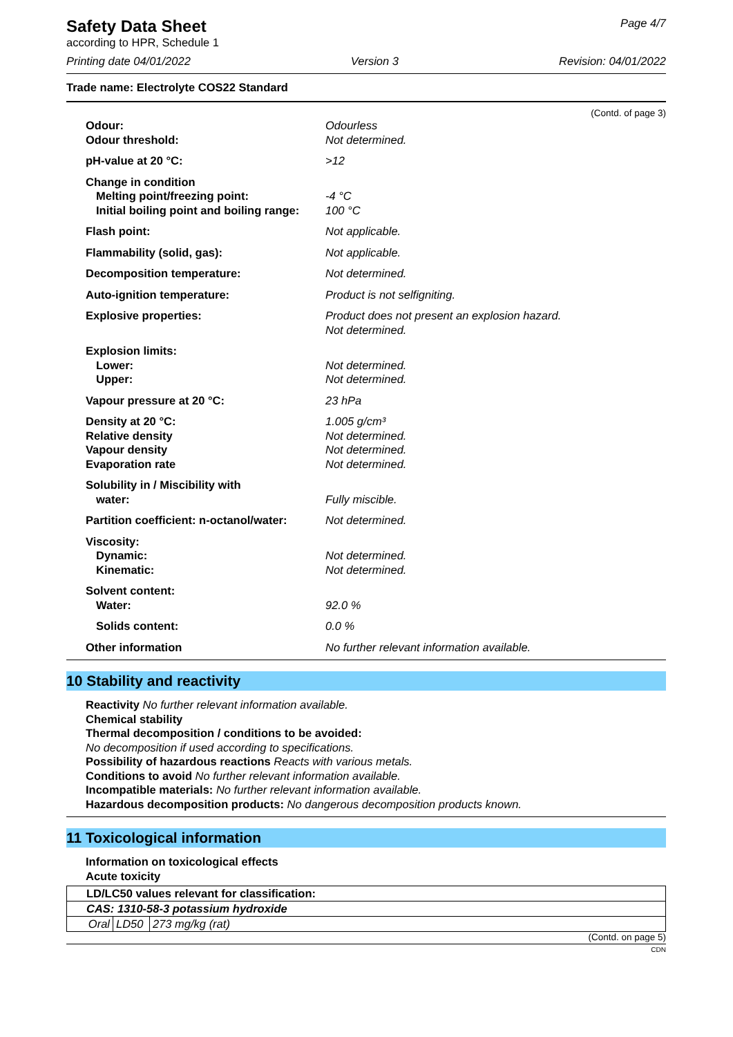Safety Data Sheet
according to HPR, Schedule 1
Page 4/7
Printing date 04/01/2022 Version 3 Revision: 04/01/2022
Trade name: Electrolyte COS22 Standard
(Contd. of page 3)
| Odour: | Odourless |
| Odour threshold: | Not determined. |
| pH-value at 20 °C: | >12 |
| Change in condition | |
| Melting point/freezing point: | -4 °C |
| Initial boiling point and boiling range: | 100 °C |
| Flash point: | Not applicable. |
| Flammability (solid, gas): | Not applicable. |
| Decomposition temperature: | Not determined. |
| Auto-ignition temperature: | Product is not selfigniting. |
| Explosive properties: | Product does not present an explosion hazard. Not determined. |
| Explosion limits: | |
| Lower: | Not determined. |
| Upper: | Not determined. |
| Vapour pressure at 20 °C: | 23 hPa |
| Density at 20 °C: | 1.005 g/cm³ |
| Relative density | Not determined. |
| Vapour density | Not determined. |
| Evaporation rate | Not determined. |
| Solubility in / Miscibility with | |
| water: | Fully miscible. |
| Partition coefficient: n-octanol/water: | Not determined. |
| Viscosity: | |
| Dynamic: | Not determined. |
| Kinematic: | Not determined. |
| Solvent content: | |
| Water: | 92.0 % |
| Solids content: | 0.0 % |
| Other information | No further relevant information available. |
10 Stability and reactivity
Reactivity No further relevant information available.
Chemical stability
Thermal decomposition / conditions to be avoided:
No decomposition if used according to specifications.
Possibility of hazardous reactions Reacts with various metals.
Conditions to avoid No further relevant information available.
Incompatible materials: No further relevant information available.
Hazardous decomposition products: No dangerous decomposition products known.
11 Toxicological information
Information on toxicological effects
Acute toxicity
| LD/LC50 values relevant for classification: | | |
| CAS: 1310-58-3 potassium hydroxide | | |
| Oral | LD50 | 273 mg/kg (rat) |
(Contd. on page 5)
CDN